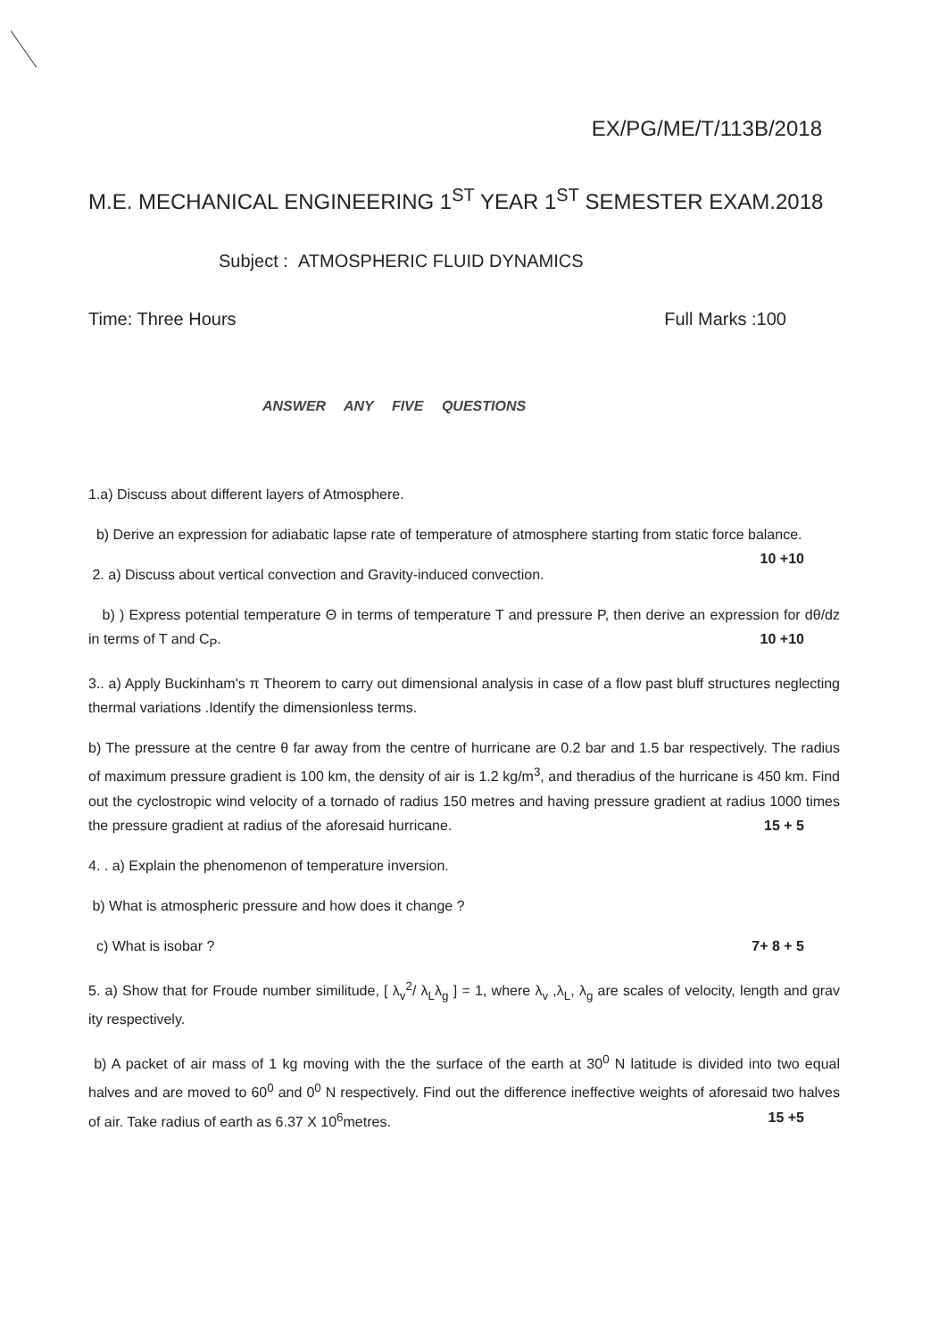EX/PG/ME/T/113B/2018
M.E. MECHANICAL ENGINEERING 1<sup>ST</sup> YEAR 1<sup>ST</sup> SEMESTER EXAM.2018
Subject : ATMOSPHERIC FLUID DYNAMICS
Time: Three Hours Full Marks :100
ANSWER ANY FIVE QUESTIONS
1.a) Discuss about different layers of Atmosphere.
b) Derive an expression for adiabatic lapse rate of temperature of atmosphere starting from static force balance. 10 +10
2. a) Discuss about vertical convection and Gravity-induced convection.
b) ) Express potential temperature Θ in terms of temperature T and pressure P, then derive an expression for dθ/dz in terms of T and C<sub>P</sub>. 10 +10
3.. a) Apply Buckinham's π Theorem to carry out dimensional analysis in case of a flow past bluff structures neglecting thermal variations .Identify the dimensionless terms.
b) The pressure at the centre θ far away from the centre of hurricane are 0.2 bar and 1.5 bar respectively. The radius of maximum pressure gradient is 100 km, the density of air is 1.2 kg/m<sup>3</sup>, and theradius of the hurricane is 450 km. Find out the cyclostropic wind velocity of a tornado of radius 150 metres and having pressure gradient at radius 1000 times the pressure gradient at radius of the aforesaid hurricane. 15 + 5
4. . a) Explain the phenomenon of temperature inversion.
b) What is atmospheric pressure and how does it change ?
c) What is isobar ? 7+ 8 + 5
5. a) Show that for Froude number similitude, [ λ<sub>v</sub><sup>2</sup>/ λ<sub>L</sub>λ<sub>g</sub> ] = 1, where λ<sub>v</sub> ,λ<sub>L</sub>, λ<sub>g</sub> are scales of velocity, length and grav ity respectively.
b) A packet of air mass of 1 kg moving with the the surface of the earth at 30<sup>0</sup> N latitude is divided into two equal halves and are moved to 60<sup>0</sup> and 0<sup>0</sup> N respectively. Find out the difference ineffective weights of aforesaid two halves of air. Take radius of earth as 6.37 X 10<sup>6</sup>metres. 15 +5